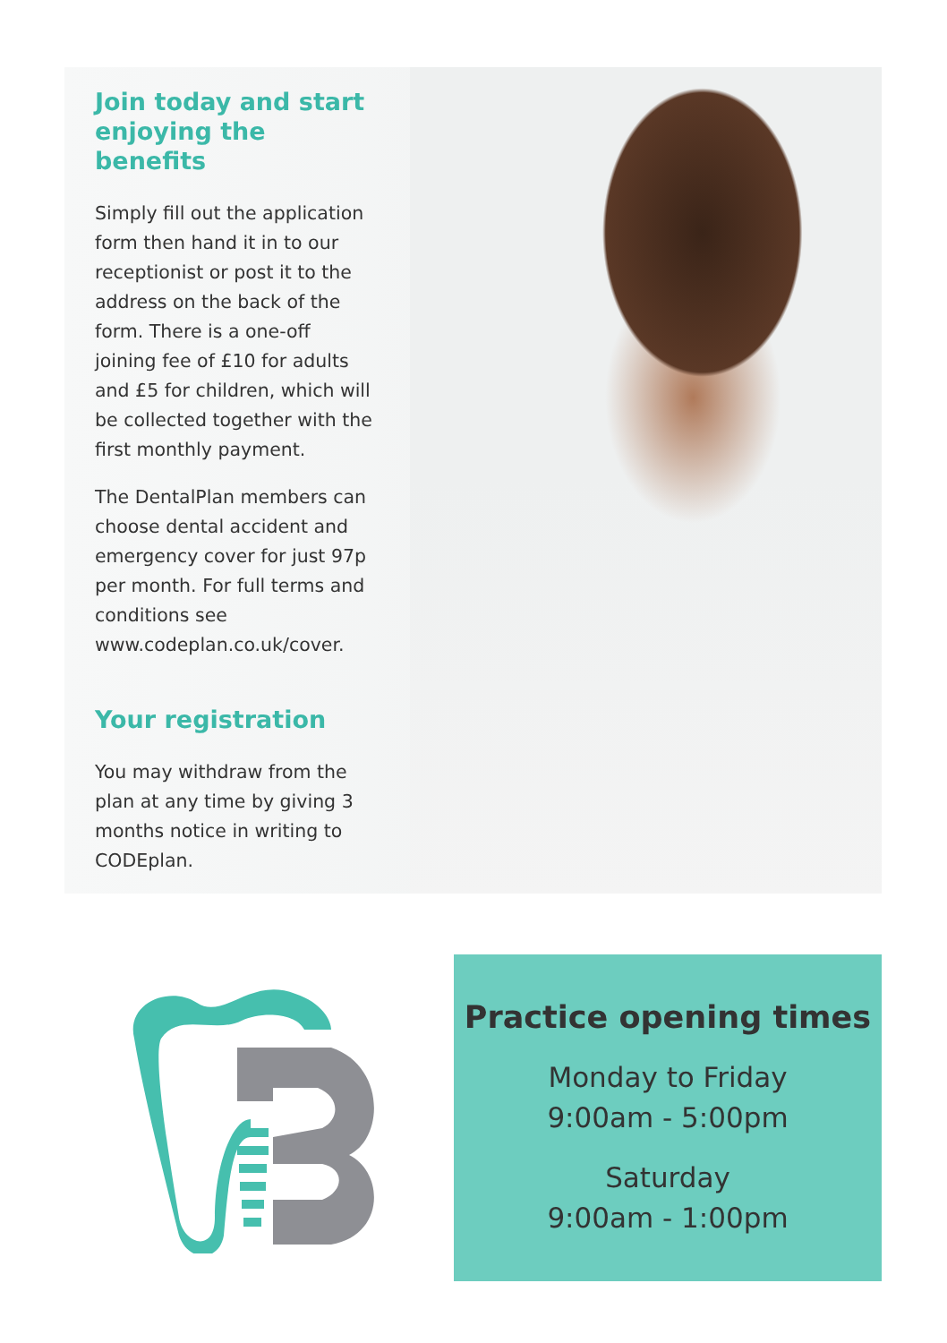Join today and start enjoying the benefits
Simply fill out the application form then hand it in to our receptionist or post it to the address on the back of the form. There is a one-off joining fee of £10 for adults and £5 for children, which will be collected together with the first monthly payment.
The DentalPlan members can choose dental accident and emergency cover for just 97p per month. For full terms and conditions see www.codeplan.co.uk/cover.
Your registration
You may withdraw from the plan at any time by giving 3 months notice in writing to CODEplan.
Practice opening times
Monday to Friday
9:00am - 5:00pm
Saturday
9:00am - 1:00pm